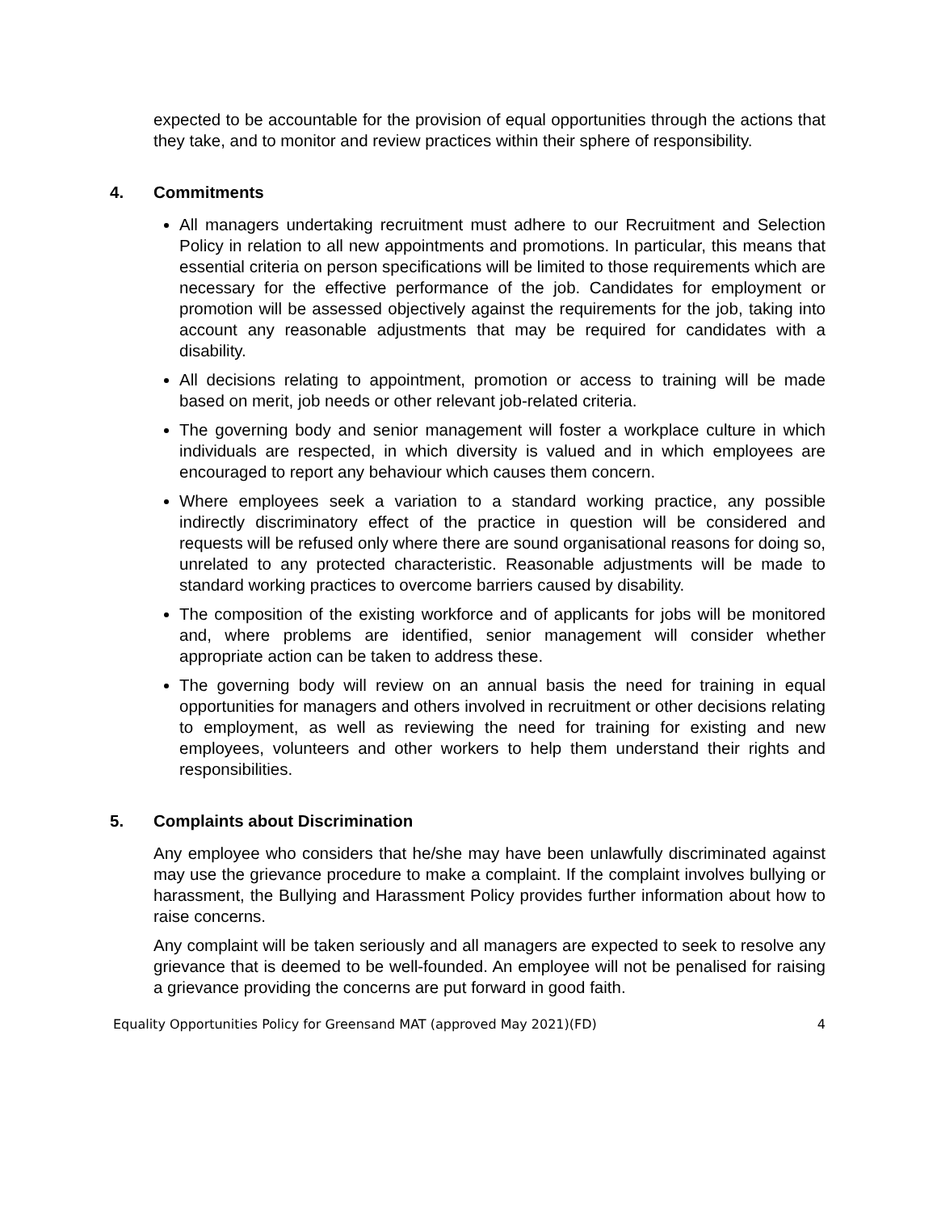expected to be accountable for the provision of equal opportunities through the actions that they take, and to monitor and review practices within their sphere of responsibility.
4. Commitments
All managers undertaking recruitment must adhere to our Recruitment and Selection Policy in relation to all new appointments and promotions. In particular, this means that essential criteria on person specifications will be limited to those requirements which are necessary for the effective performance of the job. Candidates for employment or promotion will be assessed objectively against the requirements for the job, taking into account any reasonable adjustments that may be required for candidates with a disability.
All decisions relating to appointment, promotion or access to training will be made based on merit, job needs or other relevant job-related criteria.
The governing body and senior management will foster a workplace culture in which individuals are respected, in which diversity is valued and in which employees are encouraged to report any behaviour which causes them concern.
Where employees seek a variation to a standard working practice, any possible indirectly discriminatory effect of the practice in question will be considered and requests will be refused only where there are sound organisational reasons for doing so, unrelated to any protected characteristic. Reasonable adjustments will be made to standard working practices to overcome barriers caused by disability.
The composition of the existing workforce and of applicants for jobs will be monitored and, where problems are identified, senior management will consider whether appropriate action can be taken to address these.
The governing body will review on an annual basis the need for training in equal opportunities for managers and others involved in recruitment or other decisions relating to employment, as well as reviewing the need for training for existing and new employees, volunteers and other workers to help them understand their rights and responsibilities.
5. Complaints about Discrimination
Any employee who considers that he/she may have been unlawfully discriminated against may use the grievance procedure to make a complaint. If the complaint involves bullying or harassment, the Bullying and Harassment Policy provides further information about how to raise concerns.
Any complaint will be taken seriously and all managers are expected to seek to resolve any grievance that is deemed to be well-founded. An employee will not be penalised for raising a grievance providing the concerns are put forward in good faith.
Equality Opportunities Policy for Greensand MAT (approved May 2021)(FD) 4